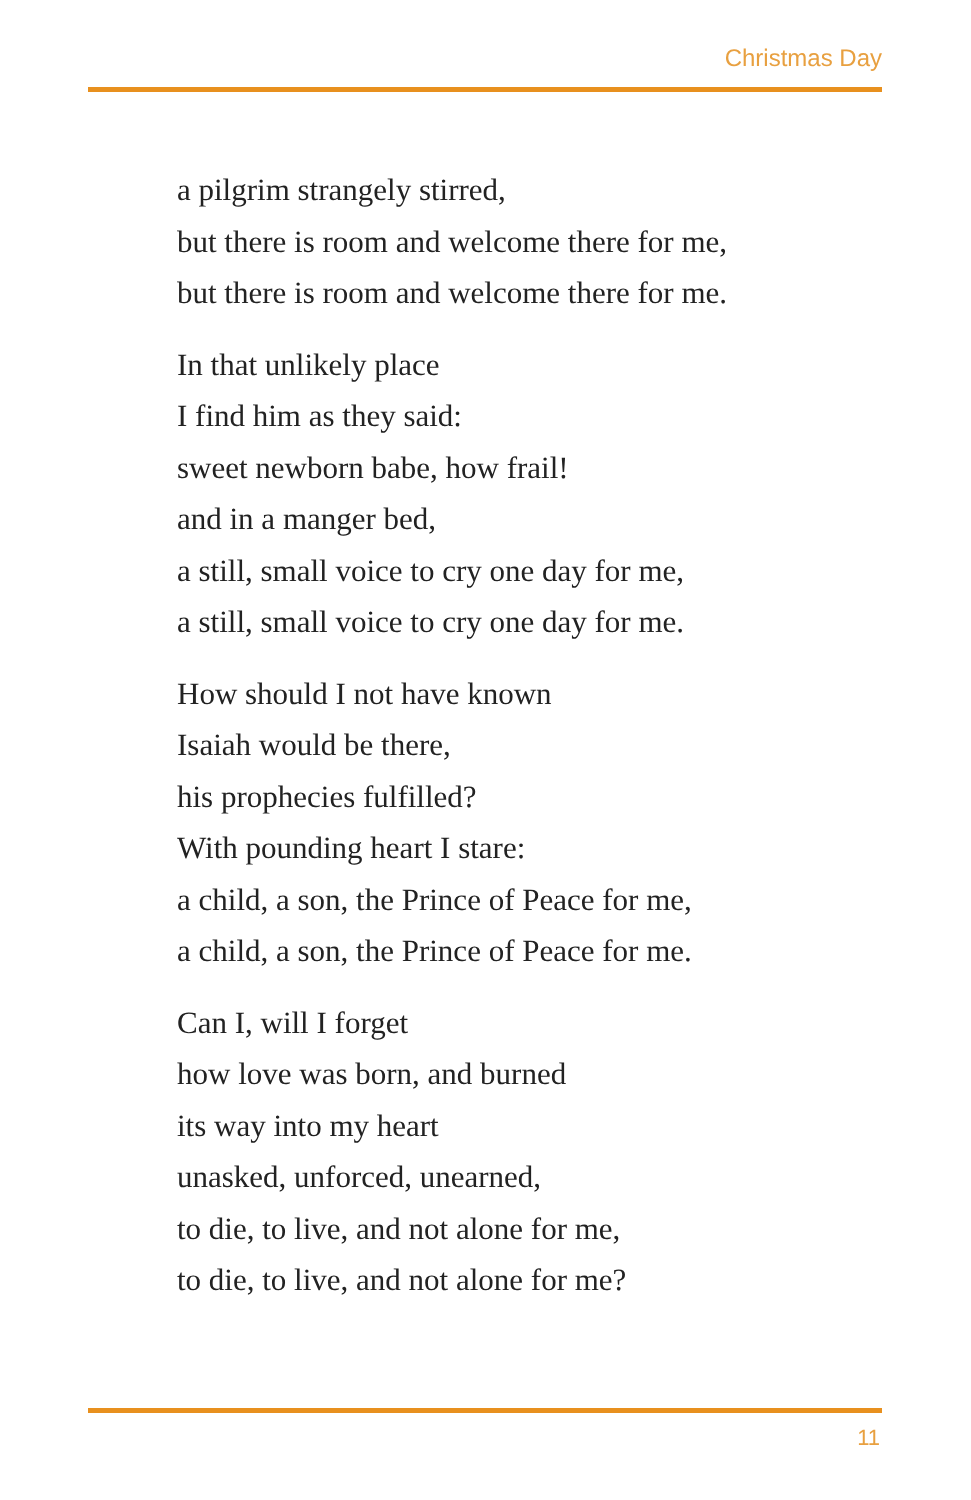Christmas Day
a pilgrim strangely stirred,
but there is room and welcome there for me,
but there is room and welcome there for me.
In that unlikely place
I find him as they said:
sweet newborn babe, how frail!
and in a manger bed,
a still, small voice to cry one day for me,
a still, small voice to cry one day for me.
How should I not have known
Isaiah would be there,
his prophecies fulfilled?
With pounding heart I stare:
a child, a son, the Prince of Peace for me,
a child, a son, the Prince of Peace for me.
Can I, will I forget
how love was born, and burned
its way into my heart
unasked, unforced, unearned,
to die, to live, and not alone for me,
to die, to live, and not alone for me?
11